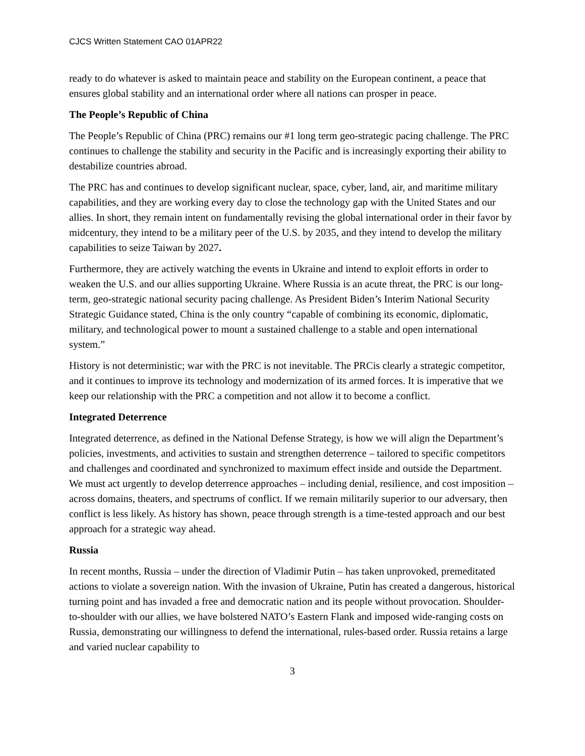CJCS Written Statement CAO 01APR22
ready to do whatever is asked to maintain peace and stability on the European continent, a peace that ensures global stability and an international order where all nations can prosper in peace.
The People’s Republic of China
The People’s Republic of China (PRC) remains our #1 long term geo-strategic pacing challenge. The PRC continues to challenge the stability and security in the Pacific and is increasingly exporting their ability to destabilize countries abroad.
The PRC has and continues to develop significant nuclear, space, cyber, land, air, and maritime military capabilities, and they are working every day to close the technology gap with the United States and our allies. In short, they remain intent on fundamentally revising the global international order in their favor by midcentury, they intend to be a military peer of the U.S. by 2035, and they intend to develop the military capabilities to seize Taiwan by 2027.
Furthermore, they are actively watching the events in Ukraine and intend to exploit efforts in order to weaken the U.S. and our allies supporting Ukraine. Where Russia is an acute threat, the PRC is our long-term, geo-strategic national security pacing challenge. As President Biden’s Interim National Security Strategic Guidance stated, China is the only country “capable of combining its economic, diplomatic, military, and technological power to mount a sustained challenge to a stable and open international system.”
History is not deterministic; war with the PRC is not inevitable. The PRCis clearly a strategic competitor, and it continues to improve its technology and modernization of its armed forces. It is imperative that we keep our relationship with the PRC a competition and not allow it to become a conflict.
Integrated Deterrence
Integrated deterrence, as defined in the National Defense Strategy, is how we will align the Department’s policies, investments, and activities to sustain and strengthen deterrence – tailored to specific competitors and challenges and coordinated and synchronized to maximum effect inside and outside the Department. We must act urgently to develop deterrence approaches – including denial, resilience, and cost imposition – across domains, theaters, and spectrums of conflict. If we remain militarily superior to our adversary, then conflict is less likely. As history has shown, peace through strength is a time-tested approach and our best approach for a strategic way ahead.
Russia
In recent months, Russia – under the direction of Vladimir Putin – has taken unprovoked, premeditated actions to violate a sovereign nation. With the invasion of Ukraine, Putin has created a dangerous, historical turning point and has invaded a free and democratic nation and its people without provocation. Shoulder-to-shoulder with our allies, we have bolstered NATO’s Eastern Flank and imposed wide-ranging costs on Russia, demonstrating our willingness to defend the international, rules-based order. Russia retains a large and varied nuclear capability to
3